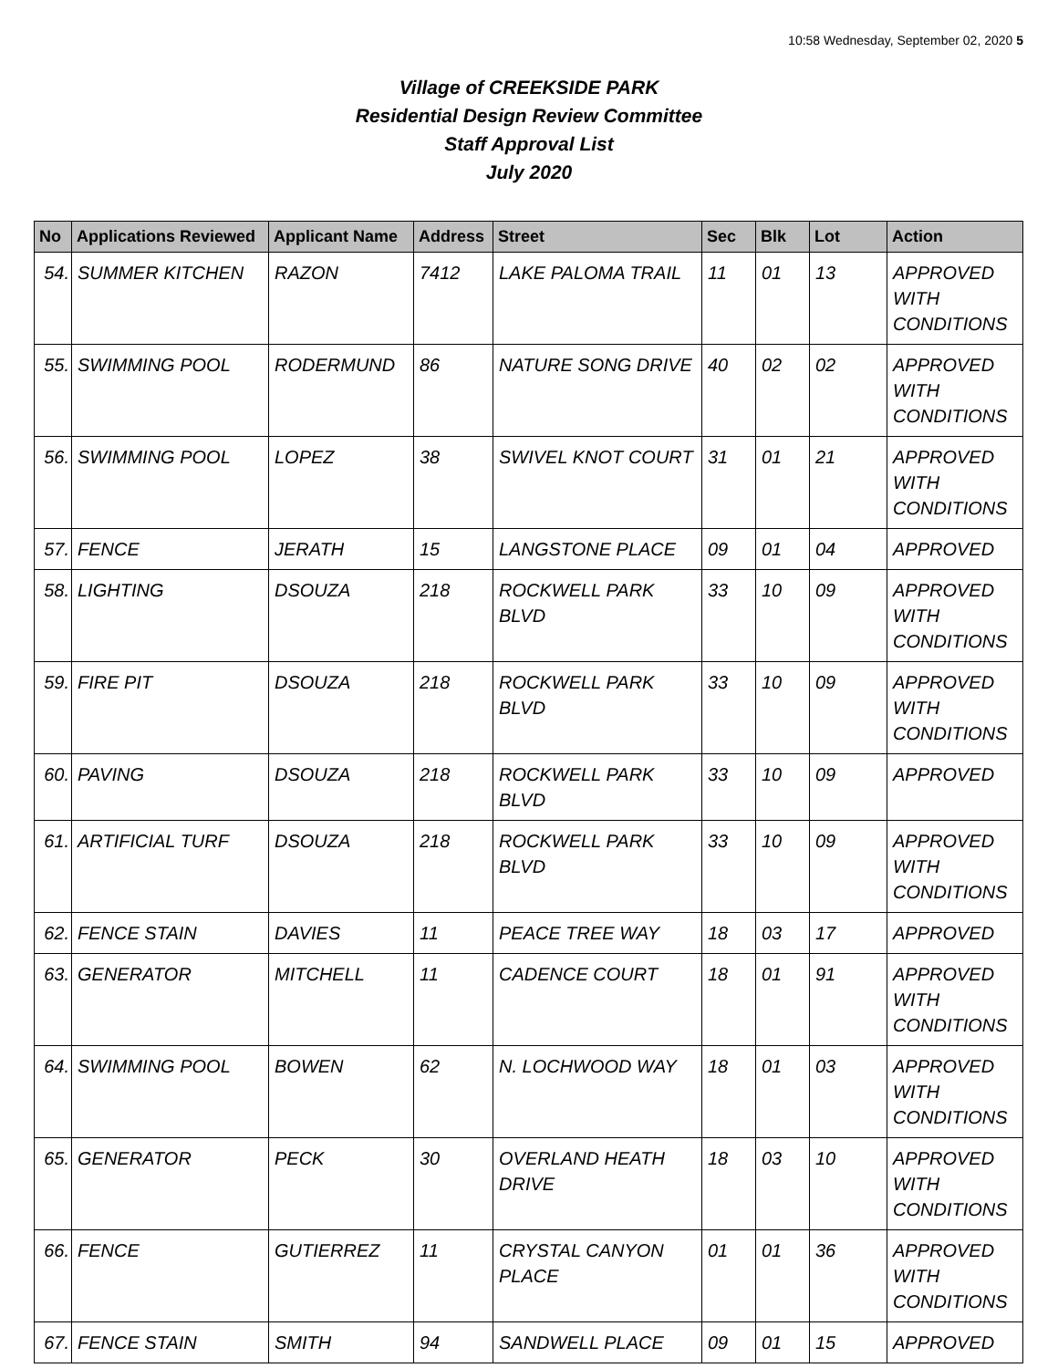10:58 Wednesday, September 02, 2020 5
Village of CREEKSIDE PARK
Residential Design Review Committee
Staff Approval List
July 2020
| No | Applications Reviewed | Applicant Name | Address | Street | Sec | Blk | Lot | Action |
| --- | --- | --- | --- | --- | --- | --- | --- | --- |
| 54. | SUMMER KITCHEN | RAZON | 7412 | LAKE PALOMA TRAIL | 11 | 01 | 13 | APPROVED WITH CONDITIONS |
| 55. | SWIMMING POOL | RODERMUND | 86 | NATURE SONG DRIVE | 40 | 02 | 02 | APPROVED WITH CONDITIONS |
| 56. | SWIMMING POOL | LOPEZ | 38 | SWIVEL KNOT COURT | 31 | 01 | 21 | APPROVED WITH CONDITIONS |
| 57. | FENCE | JERATH | 15 | LANGSTONE PLACE | 09 | 01 | 04 | APPROVED |
| 58. | LIGHTING | DSOUZA | 218 | ROCKWELL PARK BLVD | 33 | 10 | 09 | APPROVED WITH CONDITIONS |
| 59. | FIRE PIT | DSOUZA | 218 | ROCKWELL PARK BLVD | 33 | 10 | 09 | APPROVED WITH CONDITIONS |
| 60. | PAVING | DSOUZA | 218 | ROCKWELL PARK BLVD | 33 | 10 | 09 | APPROVED |
| 61. | ARTIFICIAL TURF | DSOUZA | 218 | ROCKWELL PARK BLVD | 33 | 10 | 09 | APPROVED WITH CONDITIONS |
| 62. | FENCE STAIN | DAVIES | 11 | PEACE TREE WAY | 18 | 03 | 17 | APPROVED |
| 63. | GENERATOR | MITCHELL | 11 | CADENCE COURT | 18 | 01 | 91 | APPROVED WITH CONDITIONS |
| 64. | SWIMMING POOL | BOWEN | 62 | N. LOCHWOOD WAY | 18 | 01 | 03 | APPROVED WITH CONDITIONS |
| 65. | GENERATOR | PECK | 30 | OVERLAND HEATH DRIVE | 18 | 03 | 10 | APPROVED WITH CONDITIONS |
| 66. | FENCE | GUTIERREZ | 11 | CRYSTAL CANYON PLACE | 01 | 01 | 36 | APPROVED WITH CONDITIONS |
| 67. | FENCE STAIN | SMITH | 94 | SANDWELL PLACE | 09 | 01 | 15 | APPROVED |